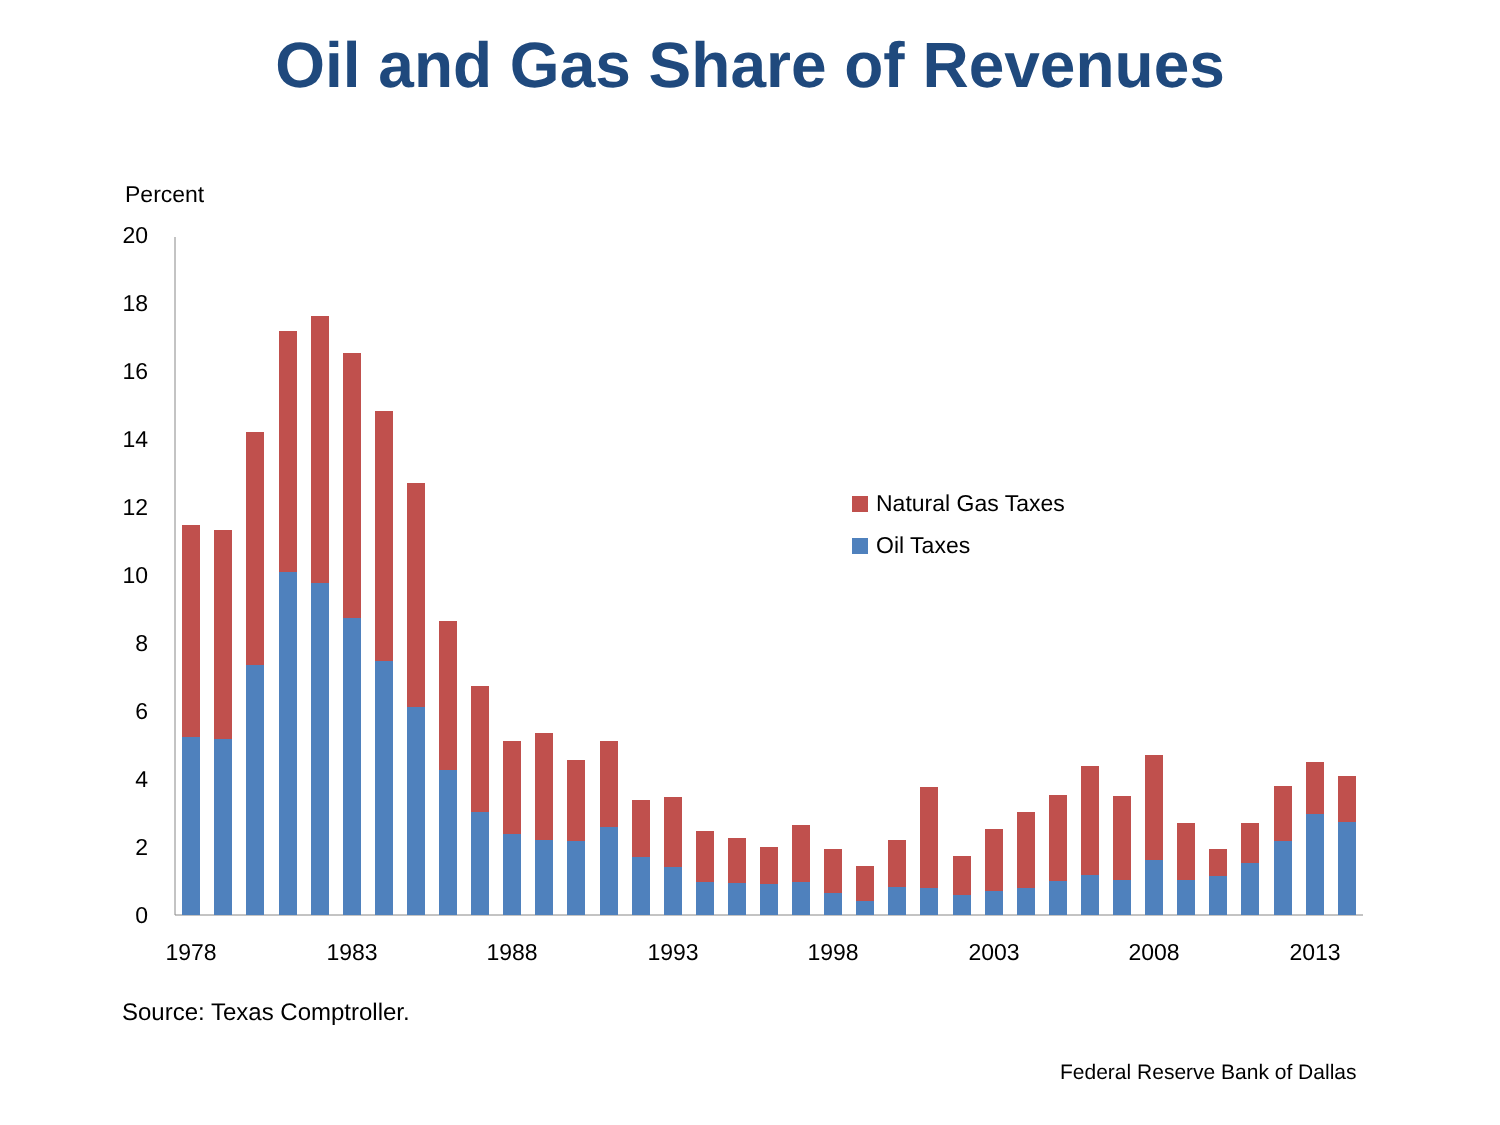Oil and Gas Share of Revenues
Percent
0
2
4
6
8
10
12
14
16
18
20
1978
1983
1988
1993
1998
2003
2008
2013
Natural Gas Taxes
Oil Taxes
Source: Texas Comptroller.
Federal Reserve Bank of Dallas